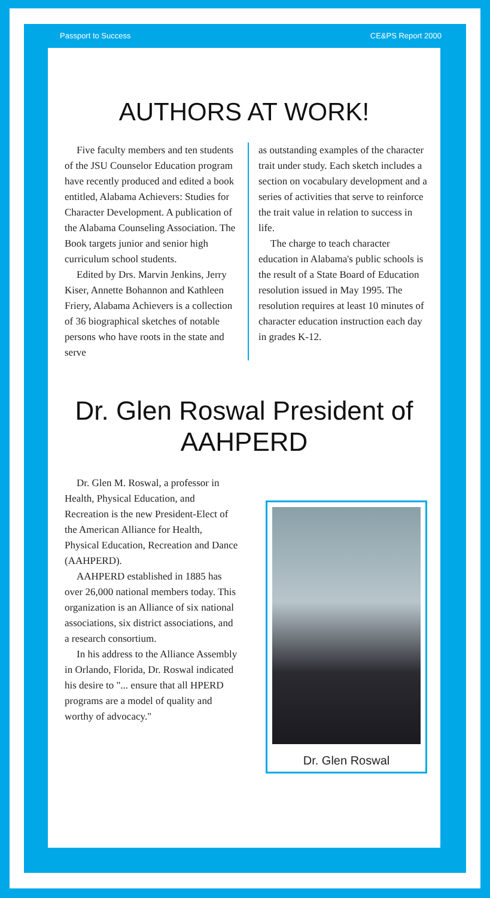Passport to Success CE&PS Report 2000
AUTHORS AT WORK!
Five faculty members and ten students of the JSU Counselor Education program have recently produced and edited a book entitled, Alabama Achievers: Studies for Character Development. A publication of the Alabama Counseling Association. The Book targets junior and senior high curriculum school students.
Edited by Drs. Marvin Jenkins, Jerry Kiser, Annette Bohannon and Kathleen Friery, Alabama Achievers is a collection of 36 biographical sketches of notable persons who have roots in the state and serve
as outstanding examples of the character trait under study. Each sketch includes a section on vocabulary development and a series of activities that serve to reinforce the trait value in relation to success in life.
The charge to teach character education in Alabama's public schools is the result of a State Board of Education resolution issued in May 1995. The resolution requires at least 10 minutes of character education instruction each day in grades K-12.
Dr. Glen Roswal President of AAHPERD
Dr. Glen M. Roswal, a professor in Health, Physical Education, and Recreation is the new President-Elect of the American Alliance for Health, Physical Education, Recreation and Dance (AAHPERD).
AAHPERD established in 1885 has over 26,000 national members today. This organization is an Alliance of six national associations, six district associations, and a research consortium.
In his address to the Alliance Assembly in Orlando, Florida, Dr. Roswal indicated his desire to "... ensure that all HPERD programs are a model of quality and worthy of advocacy."
Dr. Glen Roswal